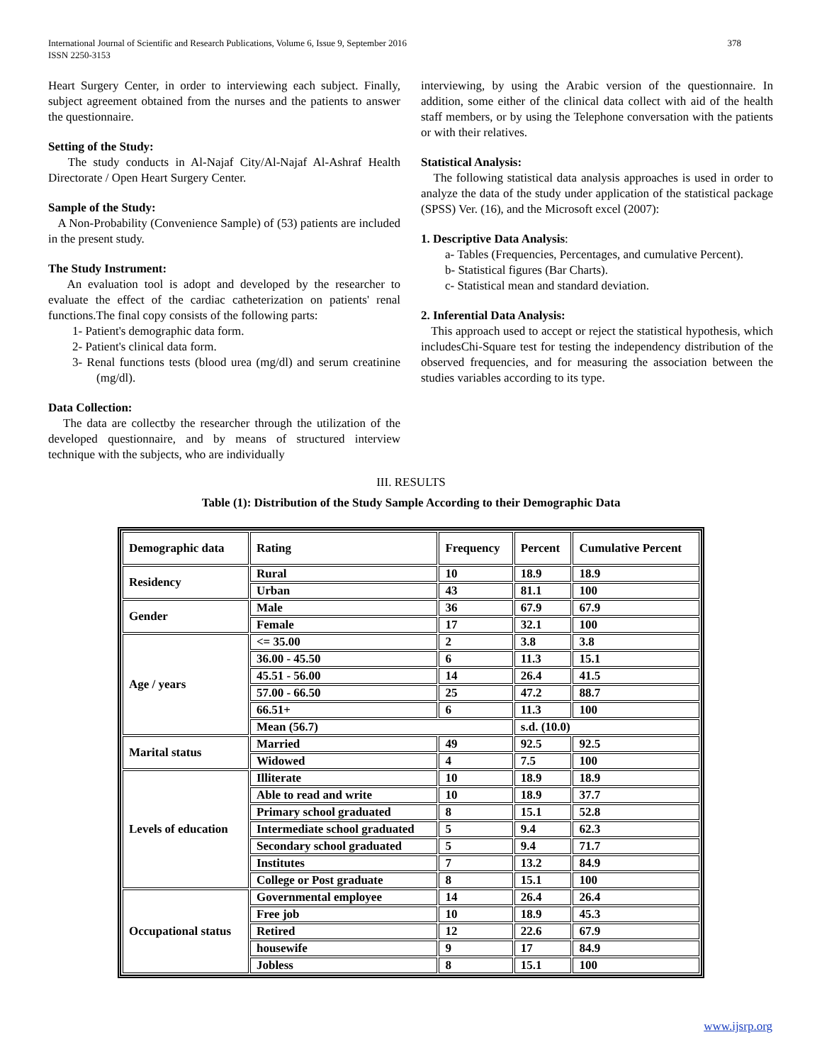International Journal of Scientific and Research Publications, Volume 6, Issue 9, September 2016
ISSN 2250-3153
378
Heart Surgery Center, in order to interviewing each subject. Finally, subject agreement obtained from the nurses and the patients to answer the questionnaire.
Setting of the Study:
The study conducts in Al-Najaf City/Al-Najaf Al-Ashraf Health Directorate / Open Heart Surgery Center.
Sample of the Study:
A Non-Probability (Convenience Sample) of (53) patients are included in the present study.
The Study Instrument:
An evaluation tool is adopt and developed by the researcher to evaluate the effect of the cardiac catheterization on patients' renal functions.The final copy consists of the following parts:
1- Patient's demographic data form.
2- Patient's clinical data form.
3- Renal functions tests (blood urea (mg/dl) and serum creatinine (mg/dl).
Data Collection:
The data are collectby the researcher through the utilization of the developed questionnaire, and by means of structured interview technique with the subjects, who are individually
interviewing, by using the Arabic version of the questionnaire. In addition, some either of the clinical data collect with aid of the health staff members, or by using the Telephone conversation with the patients or with their relatives.
Statistical Analysis:
The following statistical data analysis approaches is used in order to analyze the data of the study under application of the statistical package (SPSS) Ver. (16), and the Microsoft excel (2007):
1. Descriptive Data Analysis:
a- Tables (Frequencies, Percentages, and cumulative Percent).
b- Statistical figures (Bar Charts).
c- Statistical mean and standard deviation.
2. Inferential Data Analysis:
This approach used to accept or reject the statistical hypothesis, which includesChi-Square test for testing the independency distribution of the observed frequencies, and for measuring the association between the studies variables according to its type.
III. RESULTS
Table (1): Distribution of the Study Sample According to their Demographic Data
| Demographic data | Rating | Frequency | Percent | Cumulative Percent |
| --- | --- | --- | --- | --- |
| Residency | Rural | 10 | 18.9 | 18.9 |
| | Urban | 43 | 81.1 | 100 |
| Gender | Male | 36 | 67.9 | 67.9 |
| | Female | 17 | 32.1 | 100 |
| Age / years | <= 35.00 | 2 | 3.8 | 3.8 |
| | 36.00 - 45.50 | 6 | 11.3 | 15.1 |
| | 45.51 - 56.00 | 14 | 26.4 | 41.5 |
| | 57.00 - 66.50 | 25 | 47.2 | 88.7 |
| | 66.51+ | 6 | 11.3 | 100 |
| | Mean (56.7) | | s.d. (10.0) | |
| Marital status | Married | 49 | 92.5 | 92.5 |
| | Widowed | 4 | 7.5 | 100 |
| Levels of education | Illiterate | 10 | 18.9 | 18.9 |
| | Able to read and write | 10 | 18.9 | 37.7 |
| | Primary school graduated | 8 | 15.1 | 52.8 |
| | Intermediate school graduated | 5 | 9.4 | 62.3 |
| | Secondary school graduated | 5 | 9.4 | 71.7 |
| | Institutes | 7 | 13.2 | 84.9 |
| | College or Post graduate | 8 | 15.1 | 100 |
| Occupational status | Governmental employee | 14 | 26.4 | 26.4 |
| | Free job | 10 | 18.9 | 45.3 |
| | Retired | 12 | 22.6 | 67.9 |
| | housewife | 9 | 17 | 84.9 |
| | Jobless | 8 | 15.1 | 100 |
www.ijsrp.org